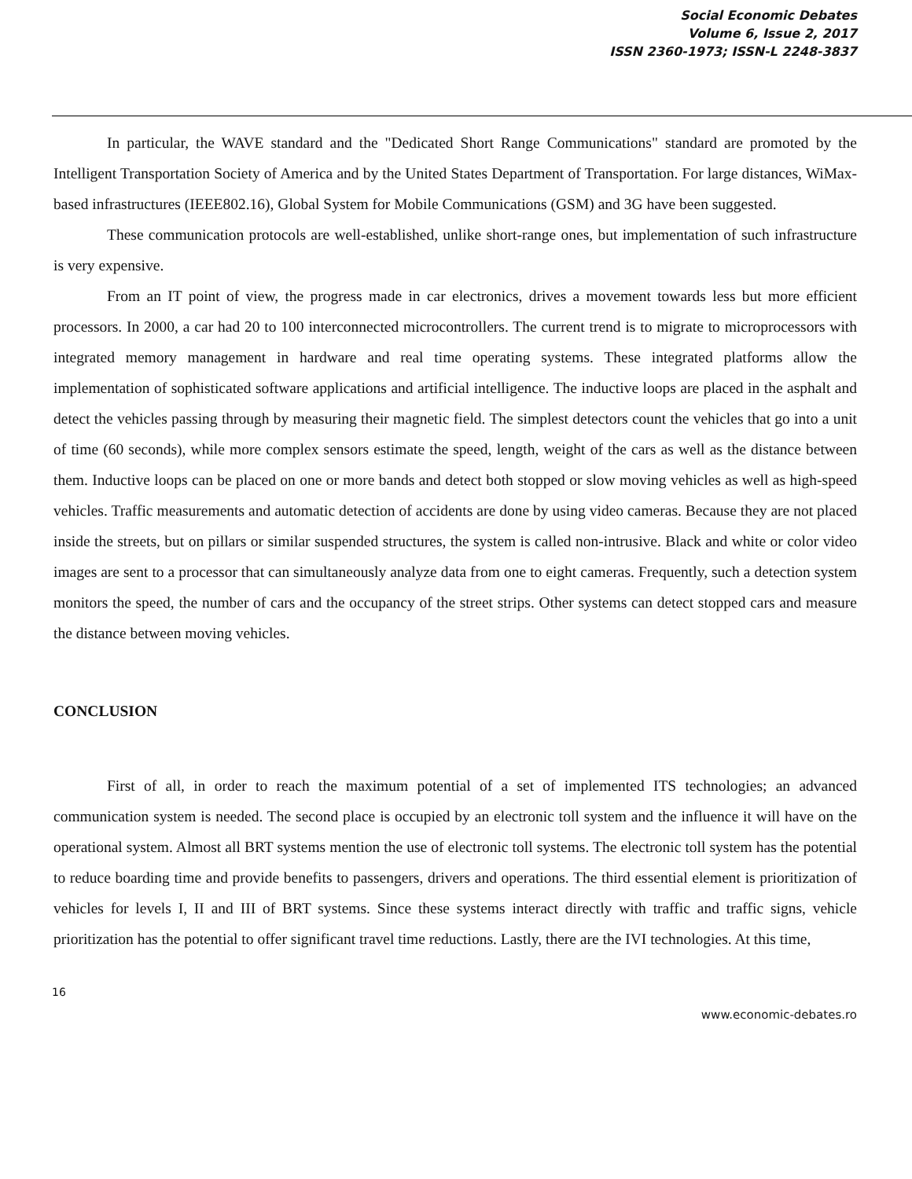Social Economic Debates
Volume 6, Issue 2, 2017
ISSN 2360-1973; ISSN-L 2248-3837
In particular, the WAVE standard and the "Dedicated Short Range Communications" standard are promoted by the Intelligent Transportation Society of America and by the United States Department of Transportation. For large distances, WiMax-based infrastructures (IEEE802.16), Global System for Mobile Communications (GSM) and 3G have been suggested.
These communication protocols are well-established, unlike short-range ones, but implementation of such infrastructure is very expensive.
From an IT point of view, the progress made in car electronics, drives a movement towards less but more efficient processors. In 2000, a car had 20 to 100 interconnected microcontrollers. The current trend is to migrate to microprocessors with integrated memory management in hardware and real time operating systems. These integrated platforms allow the implementation of sophisticated software applications and artificial intelligence. The inductive loops are placed in the asphalt and detect the vehicles passing through by measuring their magnetic field. The simplest detectors count the vehicles that go into a unit of time (60 seconds), while more complex sensors estimate the speed, length, weight of the cars as well as the distance between them. Inductive loops can be placed on one or more bands and detect both stopped or slow moving vehicles as well as high-speed vehicles. Traffic measurements and automatic detection of accidents are done by using video cameras. Because they are not placed inside the streets, but on pillars or similar suspended structures, the system is called non-intrusive. Black and white or color video images are sent to a processor that can simultaneously analyze data from one to eight cameras. Frequently, such a detection system monitors the speed, the number of cars and the occupancy of the street strips. Other systems can detect stopped cars and measure the distance between moving vehicles.
CONCLUSION
First of all, in order to reach the maximum potential of a set of implemented ITS technologies; an advanced communication system is needed. The second place is occupied by an electronic toll system and the influence it will have on the operational system. Almost all BRT systems mention the use of electronic toll systems. The electronic toll system has the potential to reduce boarding time and provide benefits to passengers, drivers and operations. The third essential element is prioritization of vehicles for levels I, II and III of BRT systems. Since these systems interact directly with traffic and traffic signs, vehicle prioritization has the potential to offer significant travel time reductions. Lastly, there are the IVI technologies. At this time,
16
www.economic-debates.ro